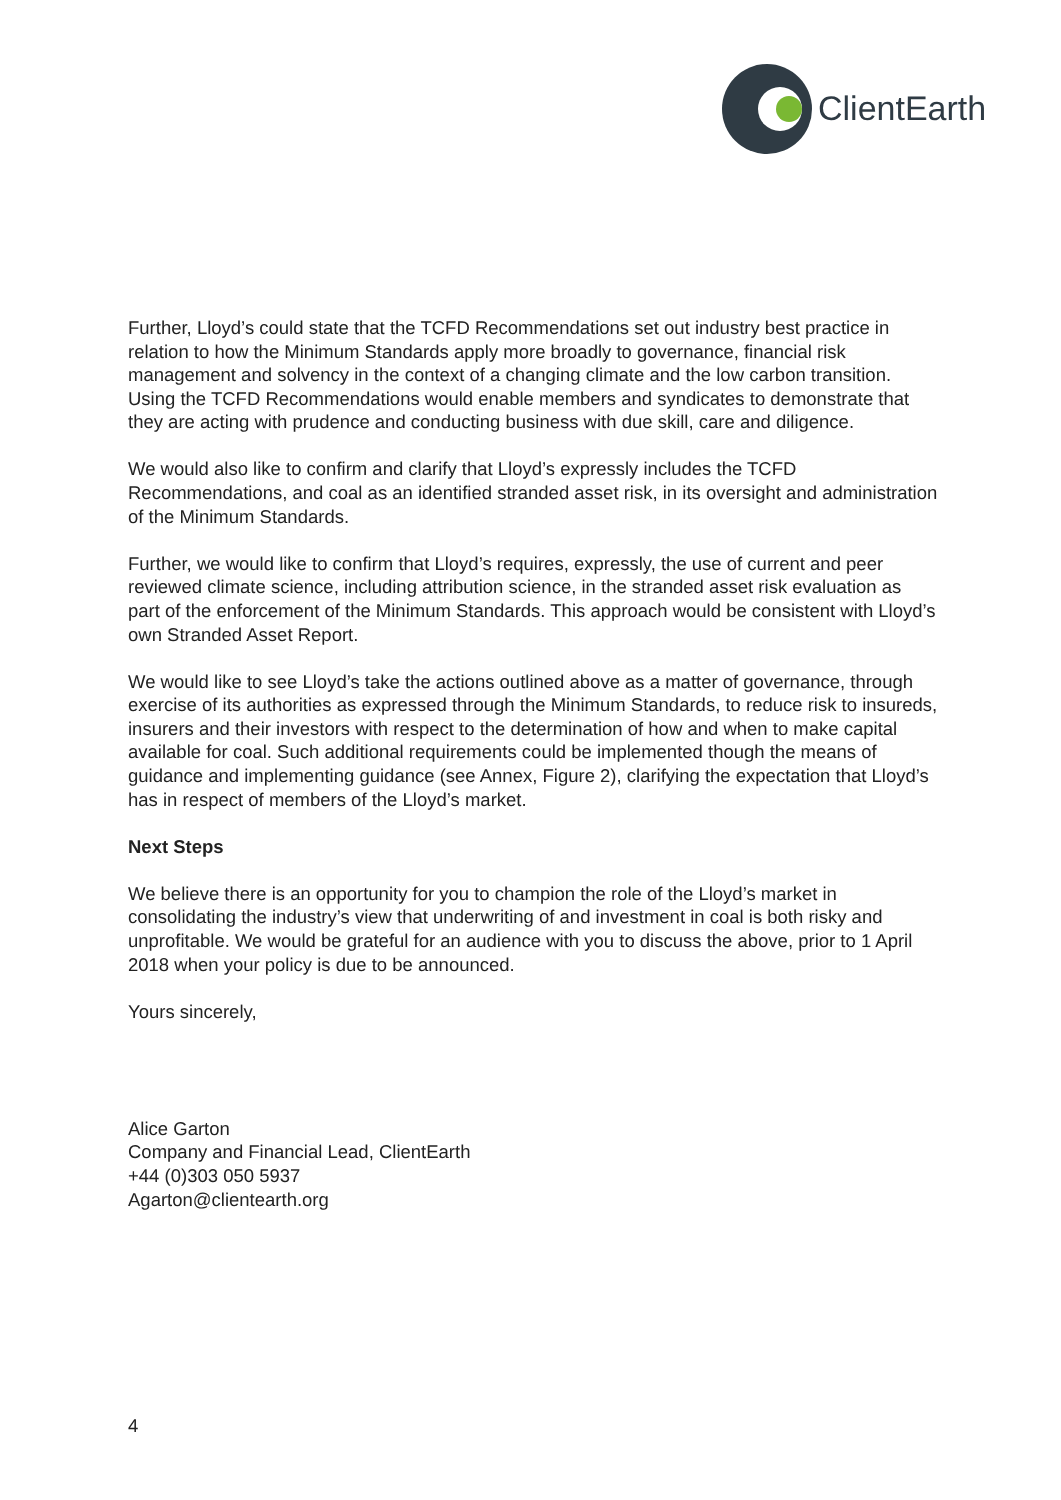ClientEarth
Further, Lloyd’s could state that the TCFD Recommendations set out industry best practice in relation to how the Minimum Standards apply more broadly to governance, financial risk management and solvency in the context of a changing climate and the low carbon transition. Using the TCFD Recommendations would enable members and syndicates to demonstrate that they are acting with prudence and conducting business with due skill, care and diligence.
We would also like to confirm and clarify that Lloyd’s expressly includes the TCFD Recommendations, and coal as an identified stranded asset risk, in its oversight and administration of the Minimum Standards.
Further, we would like to confirm that Lloyd’s requires, expressly, the use of current and peer reviewed climate science, including attribution science, in the stranded asset risk evaluation as part of the enforcement of the Minimum Standards. This approach would be consistent with Lloyd’s own Stranded Asset Report.
We would like to see Lloyd’s take the actions outlined above as a matter of governance, through exercise of its authorities as expressed through the Minimum Standards, to reduce risk to insureds, insurers and their investors with respect to the determination of how and when to make capital available for coal. Such additional requirements could be implemented though the means of guidance and implementing guidance (see Annex, Figure 2), clarifying the expectation that Lloyd’s has in respect of members of the Lloyd’s market.
Next Steps
We believe there is an opportunity for you to champion the role of the Lloyd’s market in consolidating the industry’s view that underwriting of and investment in coal is both risky and unprofitable. We would be grateful for an audience with you to discuss the above, prior to 1 April 2018 when your policy is due to be announced.
Yours sincerely,
​
Alice Garton
Company and Financial Lead, ClientEarth
+44 (0)303 050 5937
Agarton@clientearth.org
4